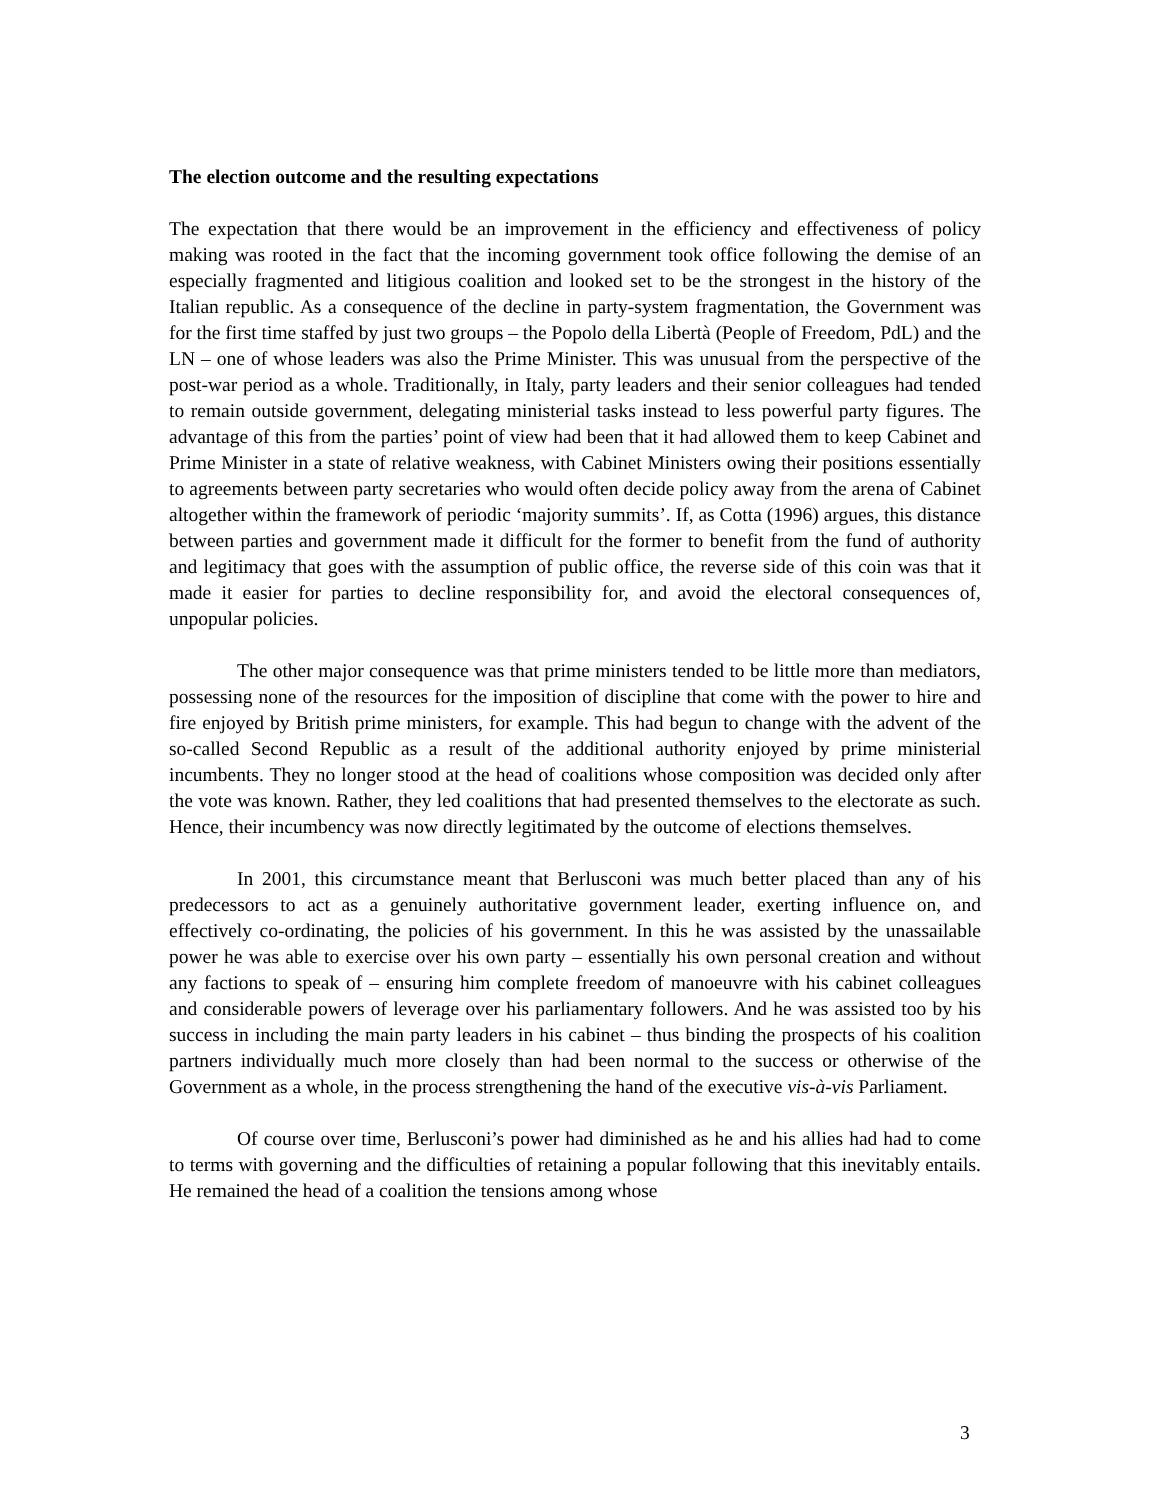The election outcome and the resulting expectations
The expectation that there would be an improvement in the efficiency and effectiveness of policy making was rooted in the fact that the incoming government took office following the demise of an especially fragmented and litigious coalition and looked set to be the strongest in the history of the Italian republic. As a consequence of the decline in party-system fragmentation, the Government was for the first time staffed by just two groups – the Popolo della Libertà (People of Freedom, PdL) and the LN – one of whose leaders was also the Prime Minister. This was unusual from the perspective of the post-war period as a whole. Traditionally, in Italy, party leaders and their senior colleagues had tended to remain outside government, delegating ministerial tasks instead to less powerful party figures. The advantage of this from the parties’ point of view had been that it had allowed them to keep Cabinet and Prime Minister in a state of relative weakness, with Cabinet Ministers owing their positions essentially to agreements between party secretaries who would often decide policy away from the arena of Cabinet altogether within the framework of periodic ‘majority summits’. If, as Cotta (1996) argues, this distance between parties and government made it difficult for the former to benefit from the fund of authority and legitimacy that goes with the assumption of public office, the reverse side of this coin was that it made it easier for parties to decline responsibility for, and avoid the electoral consequences of, unpopular policies.
The other major consequence was that prime ministers tended to be little more than mediators, possessing none of the resources for the imposition of discipline that come with the power to hire and fire enjoyed by British prime ministers, for example. This had begun to change with the advent of the so-called Second Republic as a result of the additional authority enjoyed by prime ministerial incumbents. They no longer stood at the head of coalitions whose composition was decided only after the vote was known. Rather, they led coalitions that had presented themselves to the electorate as such. Hence, their incumbency was now directly legitimated by the outcome of elections themselves.
In 2001, this circumstance meant that Berlusconi was much better placed than any of his predecessors to act as a genuinely authoritative government leader, exerting influence on, and effectively co-ordinating, the policies of his government. In this he was assisted by the unassailable power he was able to exercise over his own party – essentially his own personal creation and without any factions to speak of – ensuring him complete freedom of manoeuvre with his cabinet colleagues and considerable powers of leverage over his parliamentary followers. And he was assisted too by his success in including the main party leaders in his cabinet – thus binding the prospects of his coalition partners individually much more closely than had been normal to the success or otherwise of the Government as a whole, in the process strengthening the hand of the executive vis-à-vis Parliament.
Of course over time, Berlusconi’s power had diminished as he and his allies had had to come to terms with governing and the difficulties of retaining a popular following that this inevitably entails. He remained the head of a coalition the tensions among whose
3